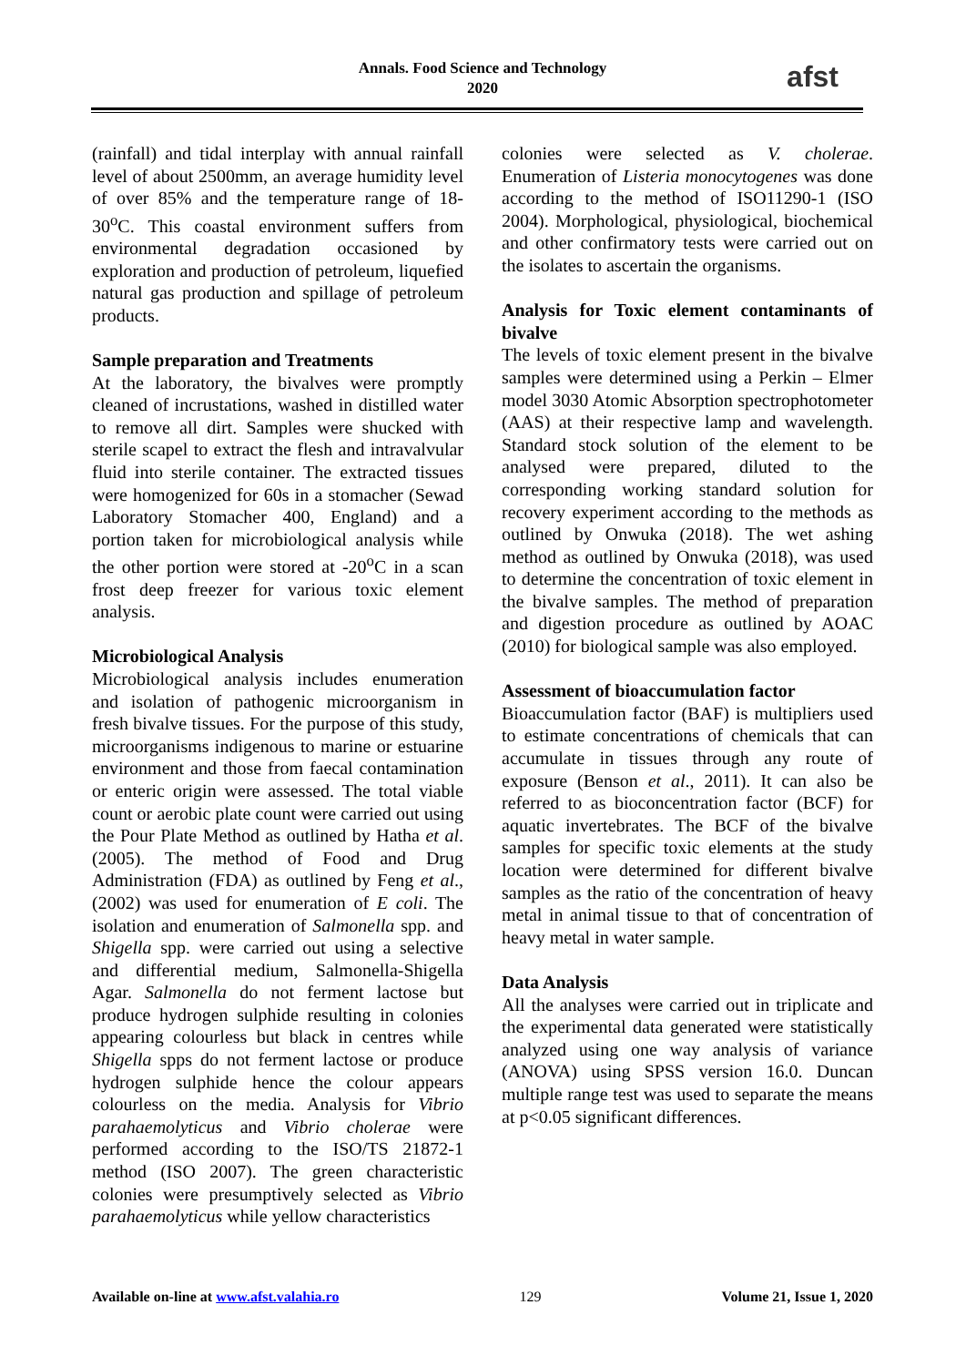Annals. Food Science and Technology
2020
afst
(rainfall) and tidal interplay with annual rainfall level of about 2500mm, an average humidity level of over 85% and the temperature range of 18-30<sup>o</sup>C. This coastal environment suffers from environmental degradation occasioned by exploration and production of petroleum, liquefied natural gas production and spillage of petroleum products.
Sample preparation and Treatments
At the laboratory, the bivalves were promptly cleaned of incrustations, washed in distilled water to remove all dirt. Samples were shucked with sterile scapel to extract the flesh and intravalvular fluid into sterile container. The extracted tissues were homogenized for 60s in a stomacher (Sewad Laboratory Stomacher 400, England) and a portion taken for microbiological analysis while the other portion were stored at -20<sup>o</sup>C in a scan frost deep freezer for various toxic element analysis.
Microbiological Analysis
Microbiological analysis includes enumeration and isolation of pathogenic microorganism in fresh bivalve tissues. For the purpose of this study, microorganisms indigenous to marine or estuarine environment and those from faecal contamination or enteric origin were assessed. The total viable count or aerobic plate count were carried out using the Pour Plate Method as outlined by Hatha et al. (2005). The method of Food and Drug Administration (FDA) as outlined by Feng et al., (2002) was used for enumeration of E coli. The isolation and enumeration of Salmonella spp. and Shigella spp. were carried out using a selective and differential medium, Salmonella-Shigella Agar. Salmonella do not ferment lactose but produce hydrogen sulphide resulting in colonies appearing colourless but black in centres while Shigella spps do not ferment lactose or produce hydrogen sulphide hence the colour appears colourless on the media. Analysis for Vibrio parahaemolyticus and Vibrio cholerae were performed according to the ISO/TS 21872-1 method (ISO 2007). The green characteristic colonies were presumptively selected as Vibrio parahaemolyticus while yellow characteristics
colonies were selected as V. cholerae. Enumeration of Listeria monocytogenes was done according to the method of ISO11290-1 (ISO 2004). Morphological, physiological, biochemical and other confirmatory tests were carried out on the isolates to ascertain the organisms.
Analysis for Toxic element contaminants of bivalve
The levels of toxic element present in the bivalve samples were determined using a Perkin – Elmer model 3030 Atomic Absorption spectrophotometer (AAS) at their respective lamp and wavelength. Standard stock solution of the element to be analysed were prepared, diluted to the corresponding working standard solution for recovery experiment according to the methods as outlined by Onwuka (2018). The wet ashing method as outlined by Onwuka (2018), was used to determine the concentration of toxic element in the bivalve samples. The method of preparation and digestion procedure as outlined by AOAC (2010) for biological sample was also employed.
Assessment of bioaccumulation factor
Bioaccumulation factor (BAF) is multipliers used to estimate concentrations of chemicals that can accumulate in tissues through any route of exposure (Benson et al., 2011). It can also be referred to as bioconcentration factor (BCF) for aquatic invertebrates. The BCF of the bivalve samples for specific toxic elements at the study location were determined for different bivalve samples as the ratio of the concentration of heavy metal in animal tissue to that of concentration of heavy metal in water sample.
Data Analysis
All the analyses were carried out in triplicate and the experimental data generated were statistically analyzed using one way analysis of variance (ANOVA) using SPSS version 16.0. Duncan multiple range test was used to separate the means at p<0.05 significant differences.
Available on-line at www.afst.valahia.ro 129 Volume 21, Issue 1, 2020